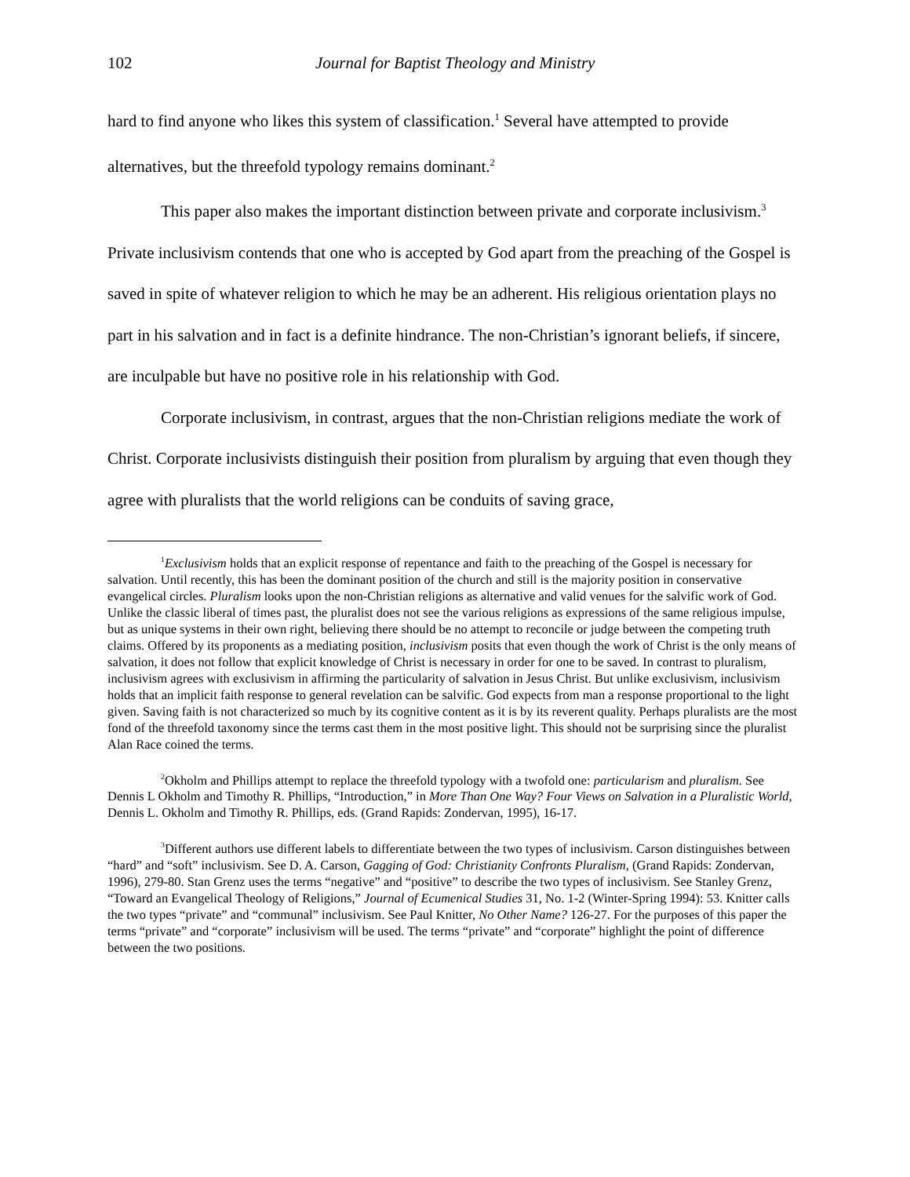102 Journal for Baptist Theology and Ministry
hard to find anyone who likes this system of classification.<sup>1</sup> Several have attempted to provide alternatives, but the threefold typology remains dominant.<sup>2</sup>
This paper also makes the important distinction between private and corporate inclusivism.<sup>3</sup> Private inclusivism contends that one who is accepted by God apart from the preaching of the Gospel is saved in spite of whatever religion to which he may be an adherent. His religious orientation plays no part in his salvation and in fact is a definite hindrance. The non-Christian’s ignorant beliefs, if sincere, are inculpable but have no positive role in his relationship with God.
Corporate inclusivism, in contrast, argues that the non-Christian religions mediate the work of Christ. Corporate inclusivists distinguish their position from pluralism by arguing that even though they agree with pluralists that the world religions can be conduits of saving grace,
<sup>1</sup> Exclusivism holds that an explicit response of repentance and faith to the preaching of the Gospel is necessary for salvation. Until recently, this has been the dominant position of the church and still is the majority position in conservative evangelical circles. Pluralism looks upon the non-Christian religions as alternative and valid venues for the salvific work of God. Unlike the classic liberal of times past, the pluralist does not see the various religions as expressions of the same religious impulse, but as unique systems in their own right, believing there should be no attempt to reconcile or judge between the competing truth claims. Offered by its proponents as a mediating position, inclusivism posits that even though the work of Christ is the only means of salvation, it does not follow that explicit knowledge of Christ is necessary in order for one to be saved. In contrast to pluralism, inclusivism agrees with exclusivism in affirming the particularity of salvation in Jesus Christ. But unlike exclusivism, inclusivism holds that an implicit faith response to general revelation can be salvific. God expects from man a response proportional to the light given. Saving faith is not characterized so much by its cognitive content as it is by its reverent quality. Perhaps pluralists are the most fond of the threefold taxonomy since the terms cast them in the most positive light. This should not be surprising since the pluralist Alan Race coined the terms.
<sup>2</sup> Okholm and Phillips attempt to replace the threefold typology with a twofold one: particularism and pluralism. See Dennis L Okholm and Timothy R. Phillips, “Introduction,” in More Than One Way? Four Views on Salvation in a Pluralistic World, Dennis L. Okholm and Timothy R. Phillips, eds. (Grand Rapids: Zondervan, 1995), 16-17.
<sup>3</sup> Different authors use different labels to differentiate between the two types of inclusivism. Carson distinguishes between “hard” and “soft” inclusivism. See D. A. Carson, Gagging of God: Christianity Confronts Pluralism, (Grand Rapids: Zondervan, 1996), 279-80. Stan Grenz uses the terms “negative” and “positive” to describe the two types of inclusivism. See Stanley Grenz, “Toward an Evangelical Theology of Religions,” Journal of Ecumenical Studies 31, No. 1-2 (Winter-Spring 1994): 53. Knitter calls the two types “private” and “communal” inclusivism. See Paul Knitter, No Other Name? 126-27. For the purposes of this paper the terms “private” and “corporate” inclusivism will be used. The terms “private” and “corporate” highlight the point of difference between the two positions.